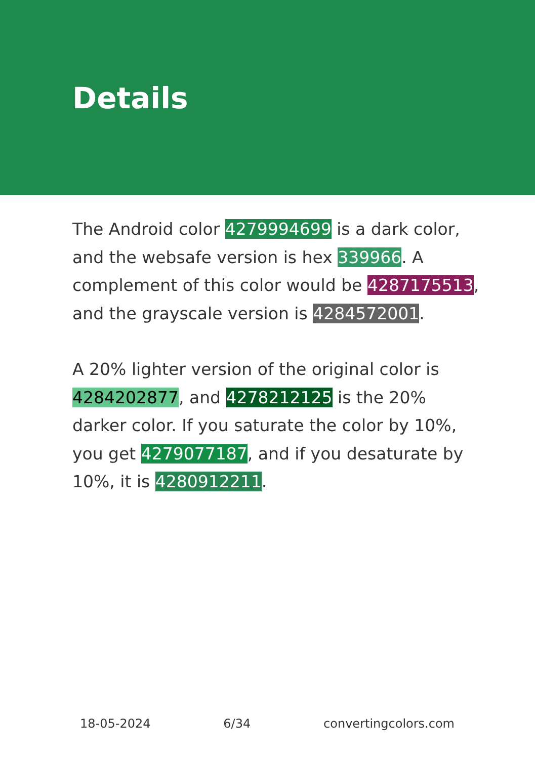Details
The Android color 4279994699 is a dark color, and the websafe version is hex 339966. A complement of this color would be 4287175513, and the grayscale version is 4284572001.
A 20% lighter version of the original color is 4284202877, and 4278212125 is the 20% darker color. If you saturate the color by 10%, you get 4279077187, and if you desaturate by 10%, it is 4280912211.
18-05-2024 6/34 convertingcolors.com